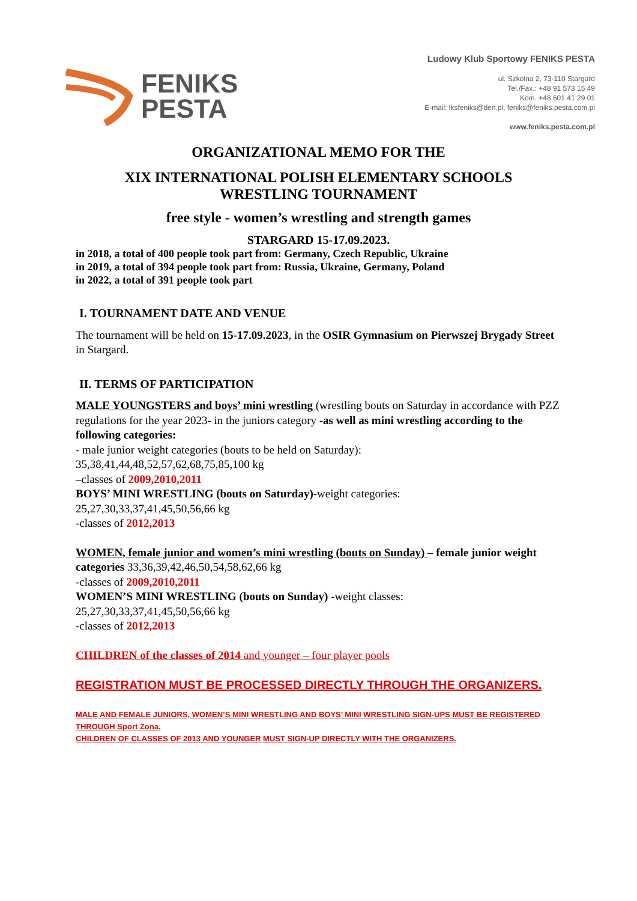FENIKS
PESTA
Ludowy Klub Sportowy FENIKS PESTA
ul. Szkolna 2, 73-110 Stargard
Tel./Fax.: +48 91 573 15 49
Kom. +48 601 41 29 01
E-mail: lksfeniks@tlen.pl, feniks@feniks.pesta.com.pl
www.feniks.pesta.com.pl
ORGANIZATIONAL MEMO FOR THE
XIX INTERNATIONAL POLISH ELEMENTARY SCHOOLS
WRESTLING TOURNAMENT
free style - women’s wrestling and strength games
STARGARD 15-17.09.2023.
in 2018, a total of 400 people took part from: Germany, Czech Republic, Ukraine
in 2019, a total of 394 people took part from: Russia, Ukraine, Germany, Poland
in 2022, a total of 391 people took part
I. TOURNAMENT DATE AND VENUE
The tournament will be held on 15-17.09.2023, in the OSIR Gymnasium on Pierwszej Brygady Street in Stargard.
II. TERMS OF PARTICIPATION
MALE YOUNGSTERS and boys’ mini wrestling (wrestling bouts on Saturday in accordance with PZZ regulations for the year 2023- in the juniors category -as well as mini wrestling according to the following categories:
- male junior weight categories (bouts to be held on Saturday):
35,38,41,44,48,52,57,62,68,75,85,100 kg
–classes of 2009,2010,2011
BOYS’ MINI WRESTLING (bouts on Saturday)-weight categories:
25,27,30,33,37,41,45,50,56,66 kg
-classes of 2012,2013
WOMEN, female junior and women’s mini wrestling (bouts on Sunday) – female junior weight categories 33,36,39,42,46,50,54,58,62,66 kg
-classes of 2009,2010,2011
WOMEN’S MINI WRESTLING (bouts on Sunday) -weight classes:
25,27,30,33,37,41,45,50,56,66 kg
-classes of 2012,2013
CHILDREN of the classes of 2014 and younger – four player pools
REGISTRATION MUST BE PROCESSED DIRECTLY THROUGH THE ORGANIZERS.
MALE AND FEMALE JUNIORS, WOMEN’S MINI WRESTLING AND BOYS’ MINI WRESTLING SIGN-UPS MUST BE REGISTERED THROUGH Sport Zona.
CHILDREN OF CLASSES OF 2013 AND YOUNGER MUST SIGN-UP DIRECTLY WITH THE ORGANIZERS.